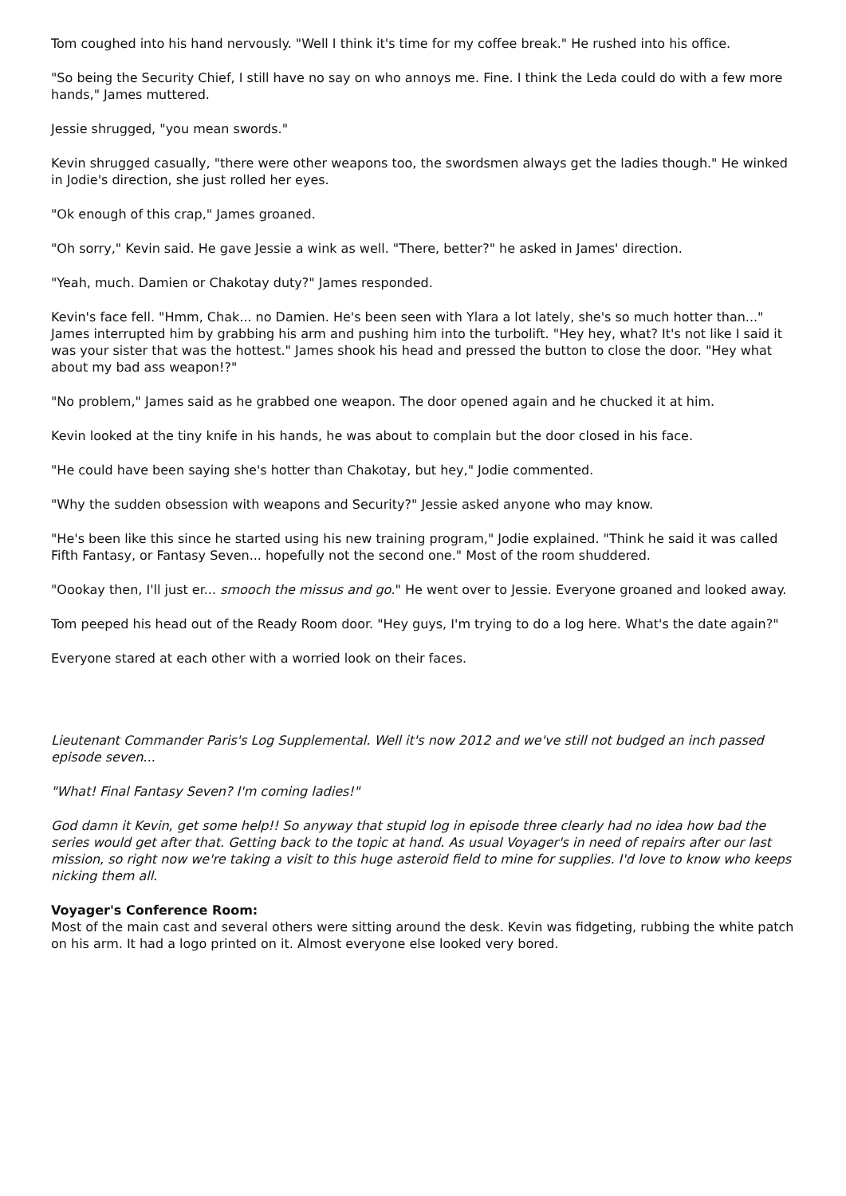Tom coughed into his hand nervously. "Well I think it's time for my coffee break." He rushed into his office.
"So being the Security Chief, I still have no say on who annoys me. Fine. I think the Leda could do with a few more hands," James muttered.
Jessie shrugged, "you mean swords."
Kevin shrugged casually, "there were other weapons too, the swordsmen always get the ladies though." He winked in Jodie's direction, she just rolled her eyes.
"Ok enough of this crap," James groaned.
"Oh sorry," Kevin said. He gave Jessie a wink as well. "There, better?" he asked in James' direction.
"Yeah, much. Damien or Chakotay duty?" James responded.
Kevin's face fell. "Hmm, Chak... no Damien. He's been seen with Ylara a lot lately, she's so much hotter than..." James interrupted him by grabbing his arm and pushing him into the turbolift. "Hey hey, what? It's not like I said it was your sister that was the hottest." James shook his head and pressed the button to close the door. "Hey what about my bad ass weapon!?"
"No problem," James said as he grabbed one weapon. The door opened again and he chucked it at him.
Kevin looked at the tiny knife in his hands, he was about to complain but the door closed in his face.
"He could have been saying she's hotter than Chakotay, but hey," Jodie commented.
"Why the sudden obsession with weapons and Security?" Jessie asked anyone who may know.
"He's been like this since he started using his new training program," Jodie explained. "Think he said it was called Fifth Fantasy, or Fantasy Seven... hopefully not the second one." Most of the room shuddered.
"Oookay then, I'll just er... smooch the missus and go." He went over to Jessie. Everyone groaned and looked away.
Tom peeped his head out of the Ready Room door. "Hey guys, I'm trying to do a log here. What's the date again?"
Everyone stared at each other with a worried look on their faces.
Lieutenant Commander Paris's Log Supplemental. Well it's now 2012 and we've still not budged an inch passed episode seven...
"What! Final Fantasy Seven? I'm coming ladies!"
God damn it Kevin, get some help!! So anyway that stupid log in episode three clearly had no idea how bad the series would get after that. Getting back to the topic at hand. As usual Voyager's in need of repairs after our last mission, so right now we're taking a visit to this huge asteroid field to mine for supplies. I'd love to know who keeps nicking them all.
Voyager's Conference Room:
Most of the main cast and several others were sitting around the desk. Kevin was fidgeting, rubbing the white patch on his arm. It had a logo printed on it. Almost everyone else looked very bored.